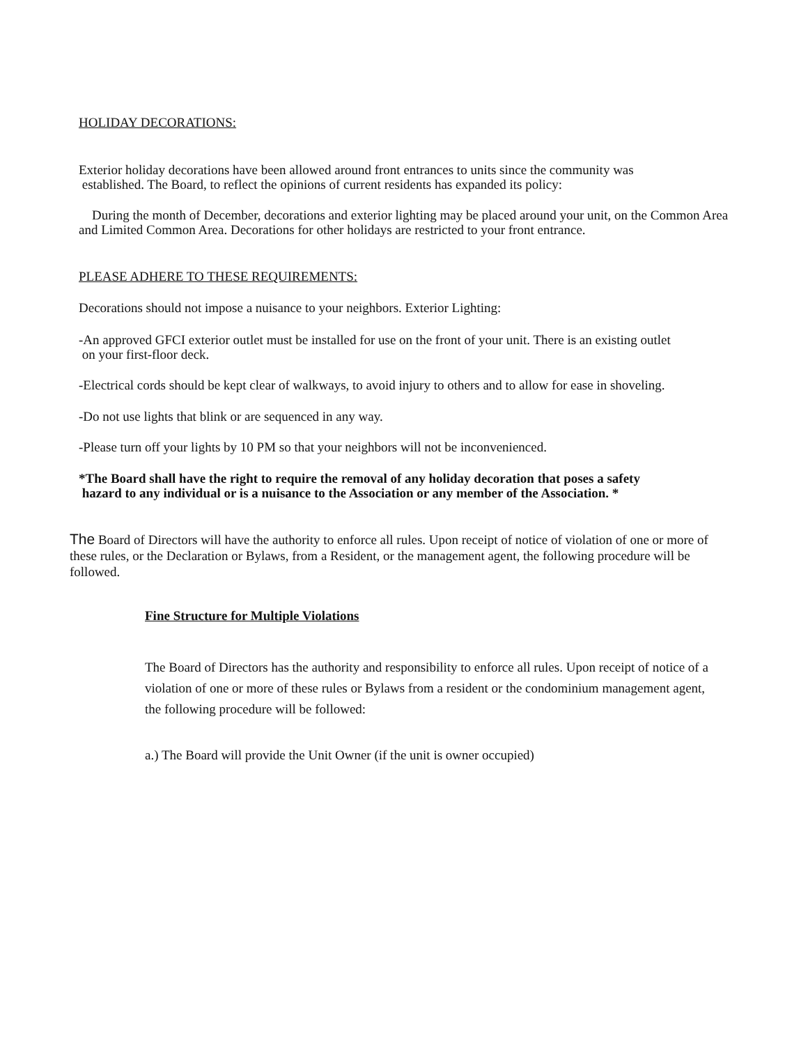HOLIDAY DECORATIONS:
Exterior holiday decorations have been allowed around front entrances to units since the community was
established. The Board, to reflect the opinions of current residents has expanded its policy:
During the month of December, decorations and exterior lighting may be placed around your unit, on the Common Area and Limited Common Area. Decorations for other holidays are restricted to your front entrance.
PLEASE ADHERE TO THESE REQUIREMENTS:
Decorations should not impose a nuisance to your neighbors. Exterior Lighting:
-An approved GFCI exterior outlet must be installed for use on the front of your unit. There is an existing outlet
on your first-floor deck.
-Electrical cords should be kept clear of walkways, to avoid injury to others and to allow for ease in shoveling.
-Do not use lights that blink or are sequenced in any way.
-Please turn off your lights by 10 PM so that your neighbors will not be inconvenienced.
*The Board shall have the right to require the removal of any holiday decoration that poses a safety
hazard to any individual or is a nuisance to the Association or any member of the Association. *
The Board of Directors will have the authority to enforce all rules. Upon receipt of notice of violation of one or more of these rules, or the Declaration or Bylaws, from a Resident, or the management agent, the following procedure will be followed.
Fine Structure for Multiple Violations
The Board of Directors has the authority and responsibility to enforce all rules. Upon receipt of notice of a violation of one or more of these rules or Bylaws from a resident or the condominium management agent, the following procedure will be followed:
a.) The Board will provide the Unit Owner (if the unit is owner occupied)